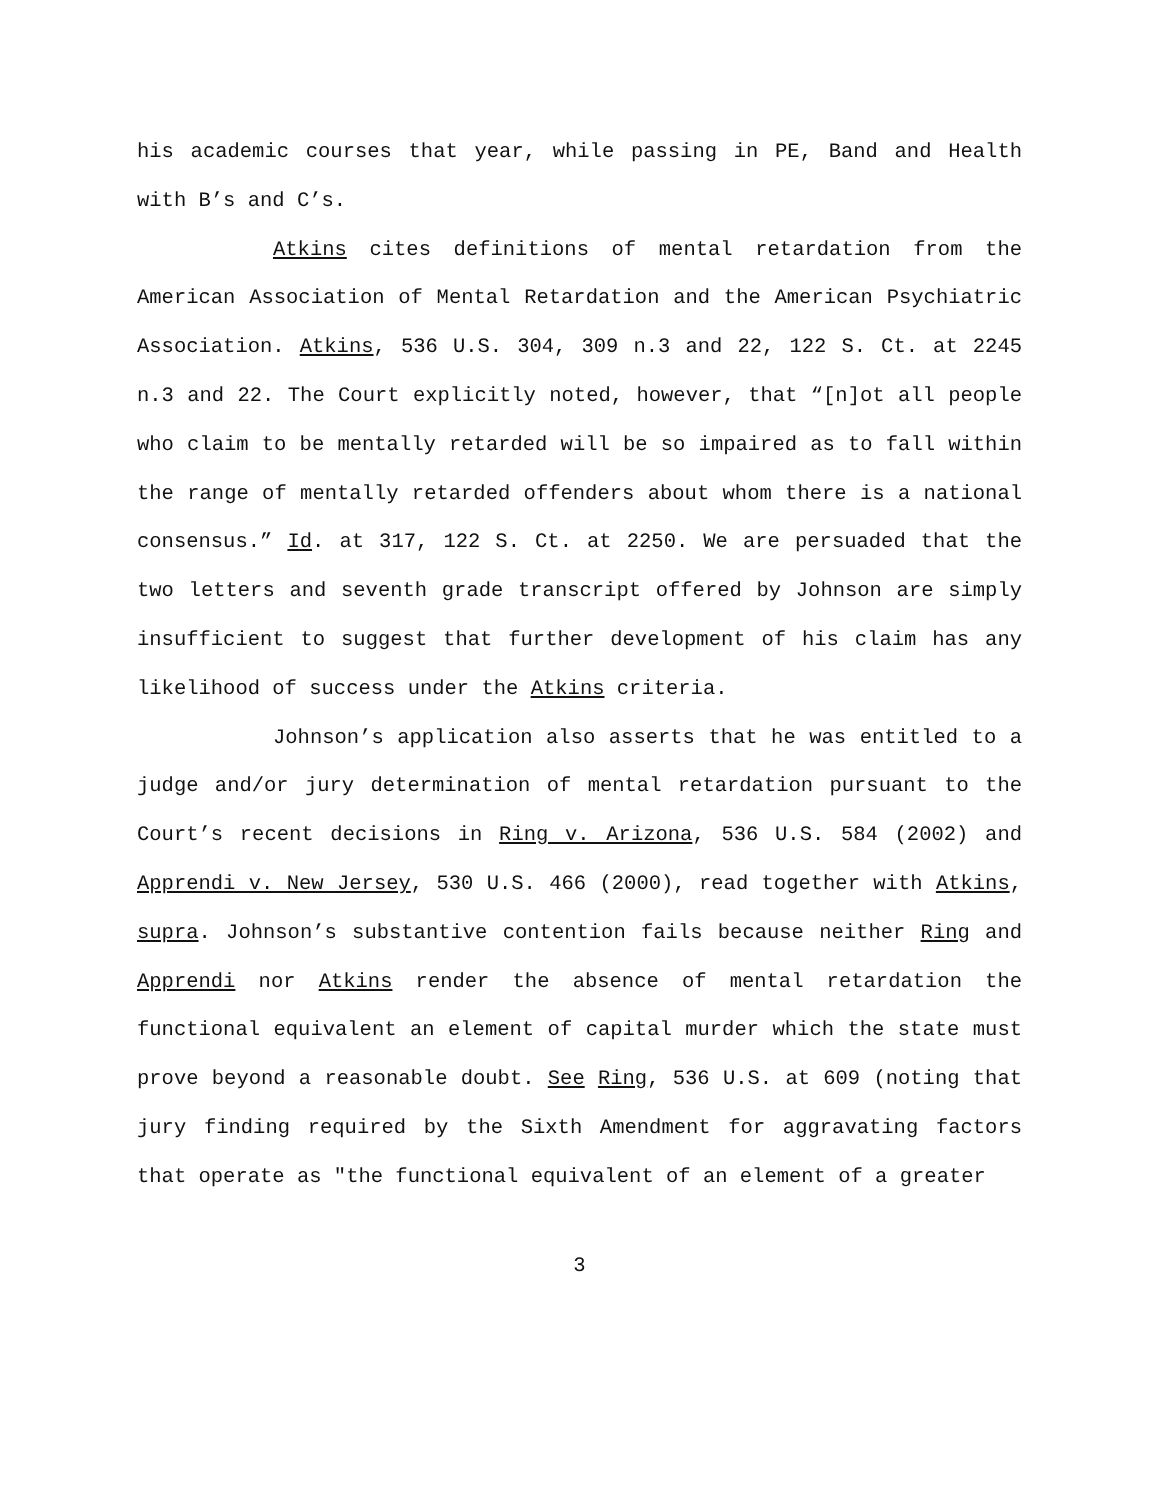his academic courses that year, while passing in PE, Band and Health with B’s and C’s.
Atkins cites definitions of mental retardation from the American Association of Mental Retardation and the American Psychiatric Association. Atkins, 536 U.S. 304, 309 n.3 and 22, 122 S. Ct. at 2245 n.3 and 22. The Court explicitly noted, however, that “[n]ot all people who claim to be mentally retarded will be so impaired as to fall within the range of mentally retarded offenders about whom there is a national consensus.” Id. at 317, 122 S. Ct. at 2250. We are persuaded that the two letters and seventh grade transcript offered by Johnson are simply insufficient to suggest that further development of his claim has any likelihood of success under the Atkins criteria.
Johnson’s application also asserts that he was entitled to a judge and/or jury determination of mental retardation pursuant to the Court’s recent decisions in Ring v. Arizona, 536 U.S. 584 (2002) and Apprendi v. New Jersey, 530 U.S. 466 (2000), read together with Atkins, supra. Johnson’s substantive contention fails because neither Ring and Apprendi nor Atkins render the absence of mental retardation the functional equivalent an element of capital murder which the state must prove beyond a reasonable doubt. See Ring, 536 U.S. at 609 (noting that jury finding required by the Sixth Amendment for aggravating factors that operate as "the functional equivalent of an element of a greater
3